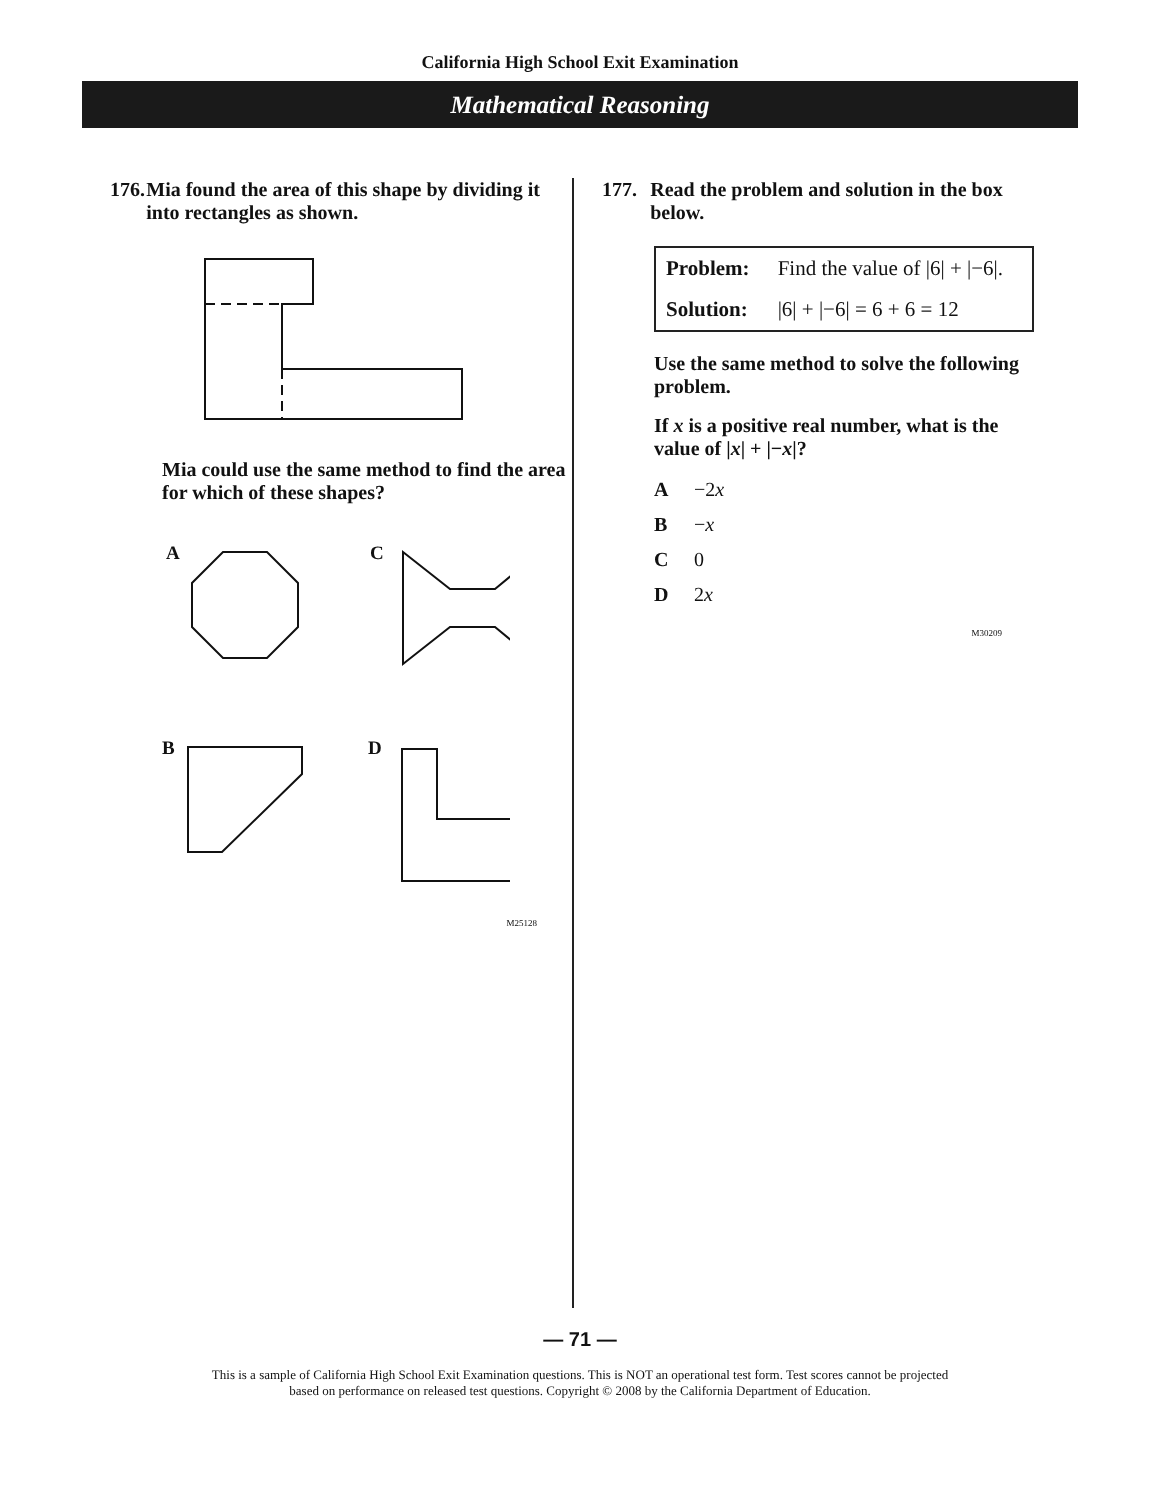California High School Exit Examination
Mathematical Reasoning
176. Mia found the area of this shape by dividing it into rectangles as shown.
Mia could use the same method to find the area for which of these shapes?
A
C
B
D
M25128
177. Read the problem and solution in the box below.
| Problem: | Find the value of /6/ + /−6/. |
| Solution: | /6/ + /−6/ = 6 + 6 = 12 |
Use the same method to solve the following problem.
If x is a positive real number, what is the value of |x| + |−x|?
A −2x
B −x
C 0
D 2x
M30209
— 71 —
This is a sample of California High School Exit Examination questions. This is NOT an operational test form. Test scores cannot be projected
based on performance on released test questions. Copyright © 2008 by the California Department of Education.